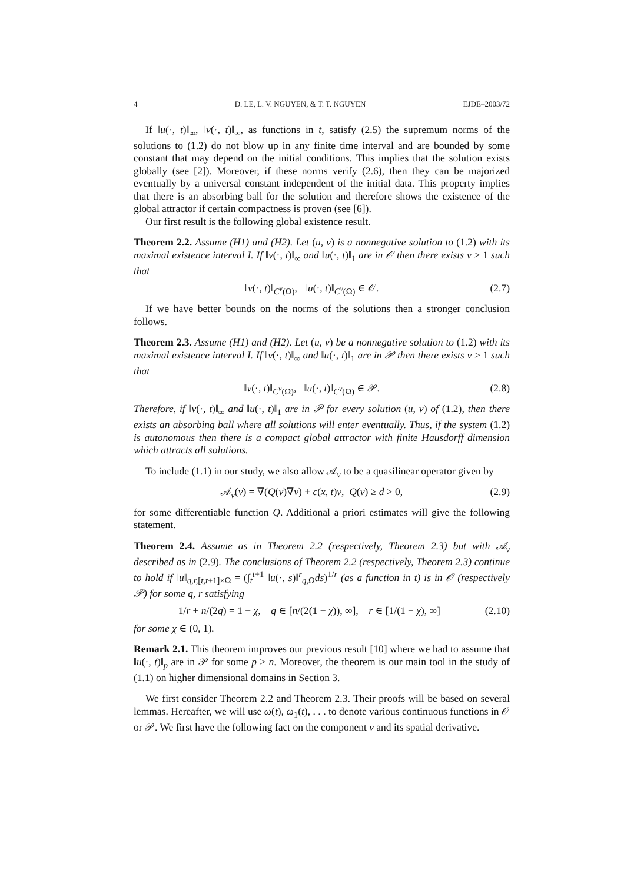4 D. LE, L. V. NGUYEN, & T. T. NGUYEN EJDE–2003/72
If ‖u(·, t)‖<sub>∞</sub>, ‖v(·, t)‖<sub>∞</sub>, as functions in t, satisfy (2.5) the supremum norms of the solutions to (1.2) do not blow up in any finite time interval and are bounded by some constant that may depend on the initial conditions. This implies that the solution exists globally (see [2]). Moreover, if these norms verify (2.6), then they can be majorized eventually by a universal constant independent of the initial data. This property implies that there is an absorbing ball for the solution and therefore shows the existence of the global attractor if certain compactness is proven (see [6]).
Our first result is the following global existence result.
Theorem 2.2. Assume (H1) and (H2). Let (u, v) is a nonnegative solution to (1.2) with its maximal existence interval I. If ‖v(·, t)‖<sub>∞</sub> and ‖u(·, t)‖<sub>1</sub> are in 𝒪 then there exists ν > 1 such that
‖v(·, t)‖<sub>C<sup>ν</sup>(Ω)</sub>, ‖u(·, t)‖<sub>C<sup>ν</sup>(Ω)</sub> ∈ 𝒪. (2.7)
If we have better bounds on the norms of the solutions then a stronger conclusion follows.
Theorem 2.3. Assume (H1) and (H2). Let (u, v) be a nonnegative solution to (1.2) with its maximal existence interval I. If ‖v(·, t)‖<sub>∞</sub> and ‖u(·, t)‖<sub>1</sub> are in 𝒫 then there exists ν > 1 such that
‖v(·, t)‖<sub>C<sup>ν</sup>(Ω)</sub>, ‖u(·, t)‖<sub>C<sup>ν</sup>(Ω)</sub> ∈ 𝒫. (2.8)
Therefore, if ‖v(·, t)‖<sub>∞</sub> and ‖u(·, t)‖<sub>1</sub> are in 𝒫 for every solution (u, v) of (1.2), then there exists an absorbing ball where all solutions will enter eventually. Thus, if the system (1.2) is autonomous then there is a compact global attractor with finite Hausdorff dimension which attracts all solutions.
To include (1.1) in our study, we also allow 𝒜<sub>v</sub> to be a quasilinear operator given by
𝒜<sub>v</sub>(v) = ∇(Q(v)∇v) + c(x, t)v, Q(v) ≥ d > 0, (2.9)
for some differentiable function Q. Additional a priori estimates will give the following statement.
Theorem 2.4. Assume as in Theorem 2.2 (respectively, Theorem 2.3) but with 𝒜<sub>v</sub> described as in (2.9). The conclusions of Theorem 2.2 (respectively, Theorem 2.3) continue to hold if ‖u‖<sub>q,r,[t,t+1]×Ω</sub> = (∫<sub>t</sub><sup>t+1</sup> ‖u(·, s)‖<sup>r</sup><sub>q, Ω</sub>ds)<sup>1/r</sup> (as a function in t) is in 𝒪 (respectively 𝒫) for some q, r satisfying
1/r + n/(2q) = 1 − χ, q ∈ [n/(2(1 − χ)), ∞], r ∈ [1/(1 − χ), ∞] (2.10)
for some χ ∈ (0, 1).
Remark 2.1. This theorem improves our previous result [10] where we had to assume that ‖u(·, t)‖<sub>p</sub> are in 𝒫 for some p ≥ n. Moreover, the theorem is our main tool in the study of (1.1) on higher dimensional domains in Section 3.
We first consider Theorem 2.2 and Theorem 2.3. Their proofs will be based on several lemmas. Hereafter, we will use ω(t), ω<sub>1</sub>(t), . . . to denote various continuous functions in 𝒪 or 𝒫. We first have the following fact on the component v and its spatial derivative.